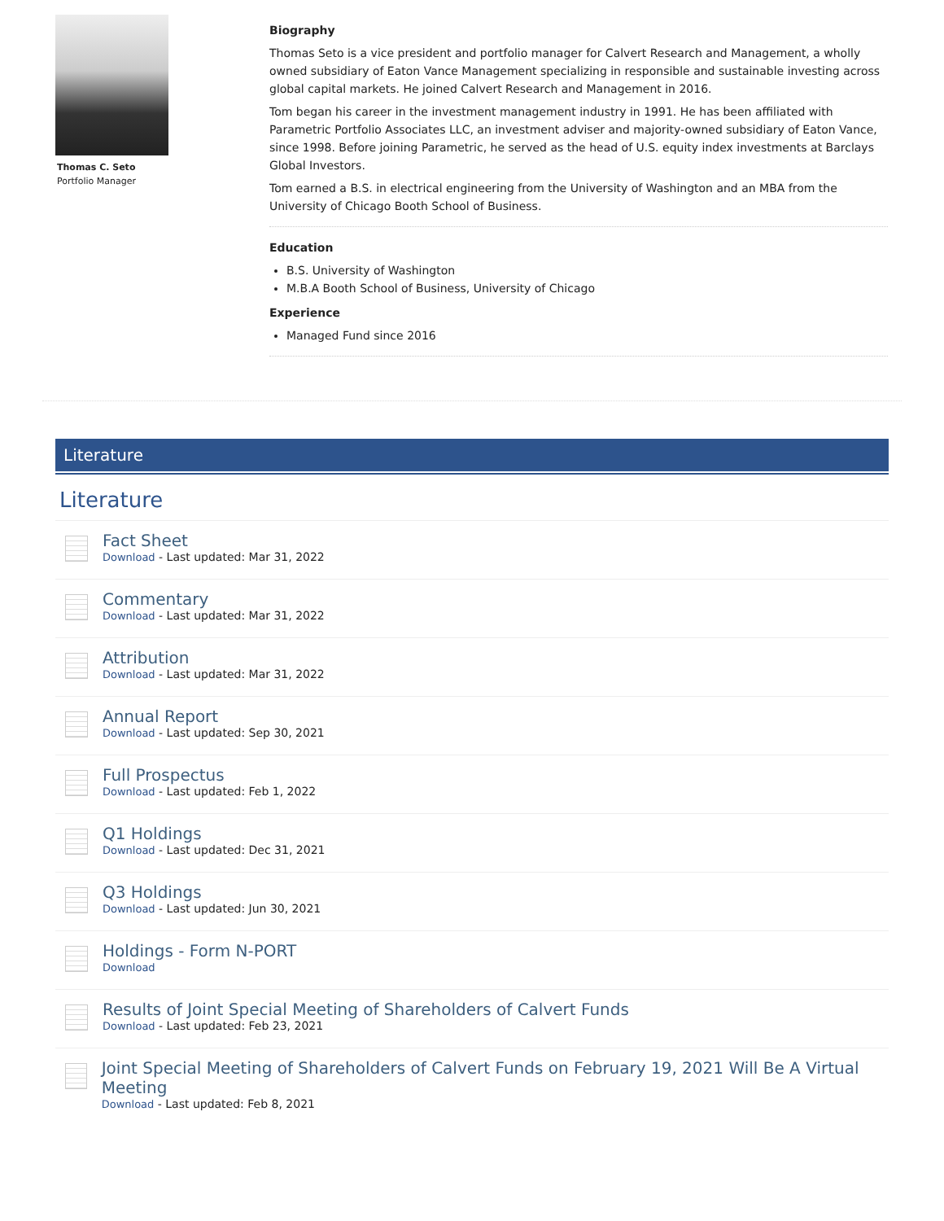Thomas C. Seto
Portfolio Manager
Biography
Thomas Seto is a vice president and portfolio manager for Calvert Research and Management, a wholly owned subsidiary of Eaton Vance Management specializing in responsible and sustainable investing across global capital markets. He joined Calvert Research and Management in 2016.
Tom began his career in the investment management industry in 1991. He has been affiliated with Parametric Portfolio Associates LLC, an investment adviser and majority-owned subsidiary of Eaton Vance, since 1998. Before joining Parametric, he served as the head of U.S. equity index investments at Barclays Global Investors.
Tom earned a B.S. in electrical engineering from the University of Washington and an MBA from the University of Chicago Booth School of Business.
Education
B.S. University of Washington
M.B.A Booth School of Business, University of Chicago
Experience
Managed Fund since 2016
Literature
Literature
Fact Sheet
Download - Last updated: Mar 31, 2022
Commentary
Download - Last updated: Mar 31, 2022
Attribution
Download - Last updated: Mar 31, 2022
Annual Report
Download - Last updated: Sep 30, 2021
Full Prospectus
Download - Last updated: Feb 1, 2022
Q1 Holdings
Download - Last updated: Dec 31, 2021
Q3 Holdings
Download - Last updated: Jun 30, 2021
Holdings - Form N-PORT
Download
Results of Joint Special Meeting of Shareholders of Calvert Funds
Download - Last updated: Feb 23, 2021
Joint Special Meeting of Shareholders of Calvert Funds on February 19, 2021 Will Be A Virtual Meeting
Download - Last updated: Feb 8, 2021